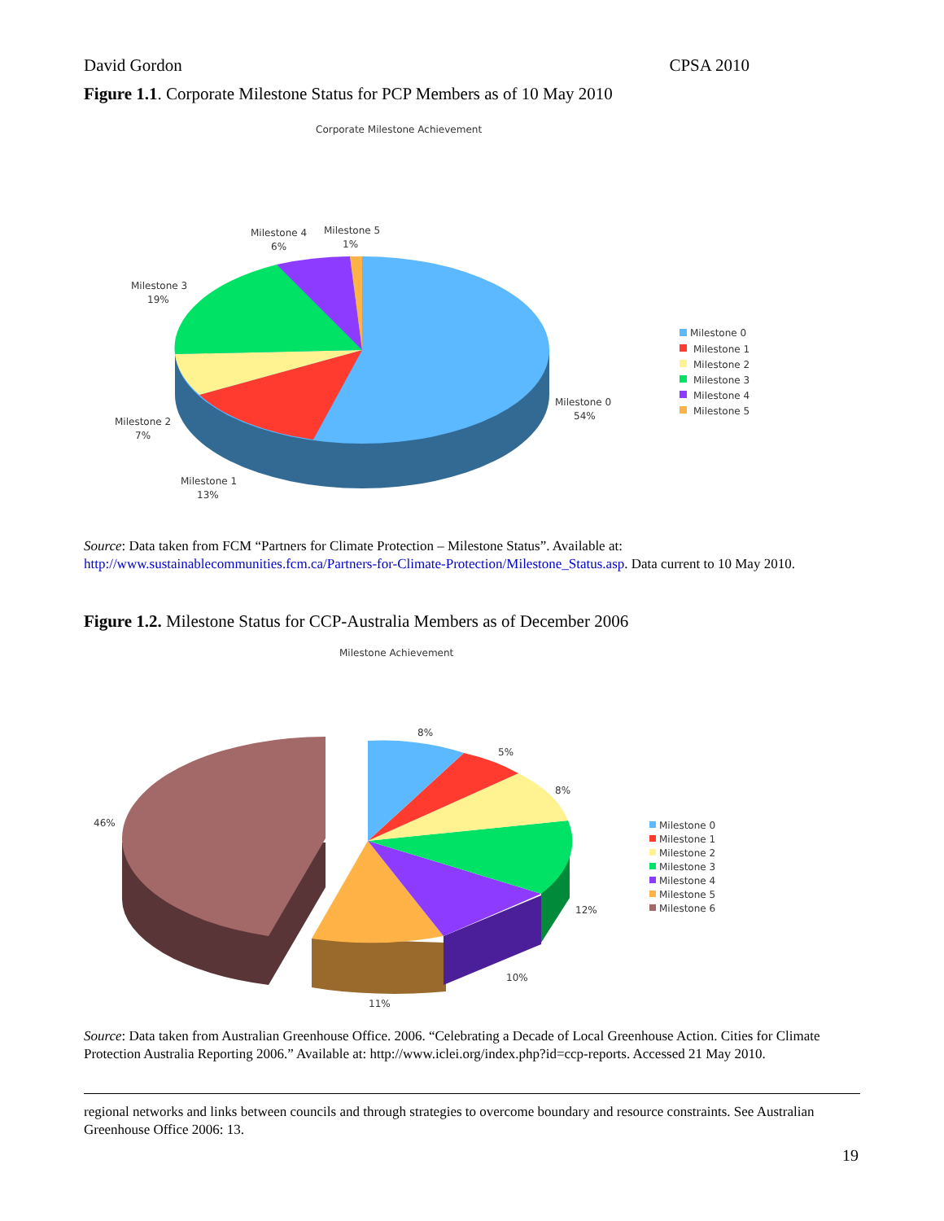David Gordon CPSA 2010
Figure 1.1. Corporate Milestone Status for PCP Members as of 10 May 2010
Corporate Milestone Achievement
Milestone 4
6%
Milestone 5
1%
Milestone 3
19%
Milestone 2
7%
Milestone 1
13%
Milestone 0
54%
Milestone 0
Milestone 1
Milestone 2
Milestone 3
Milestone 4
Milestone 5
Source: Data taken from FCM “Partners for Climate Protection – Milestone Status”. Available at: http://www.sustainablecommunities.fcm.ca/Partners-for-Climate-Protection/Milestone_Status.asp. Data current to 10 May 2010.
Figure 1.2. Milestone Status for CCP-Australia Members as of December 2006
Milestone Achievement
8%
5%
8%
46%
12%
10%
11%
Milestone 0
Milestone 1
Milestone 2
Milestone 3
Milestone 4
Milestone 5
Milestone 6
Source: Data taken from Australian Greenhouse Office. 2006. “Celebrating a Decade of Local Greenhouse Action. Cities for Climate Protection Australia Reporting 2006.” Available at: http://www.iclei.org/index.php?id=ccp-reports. Accessed 21 May 2010.
regional networks and links between councils and through strategies to overcome boundary and resource constraints. See Australian Greenhouse Office 2006: 13.
19